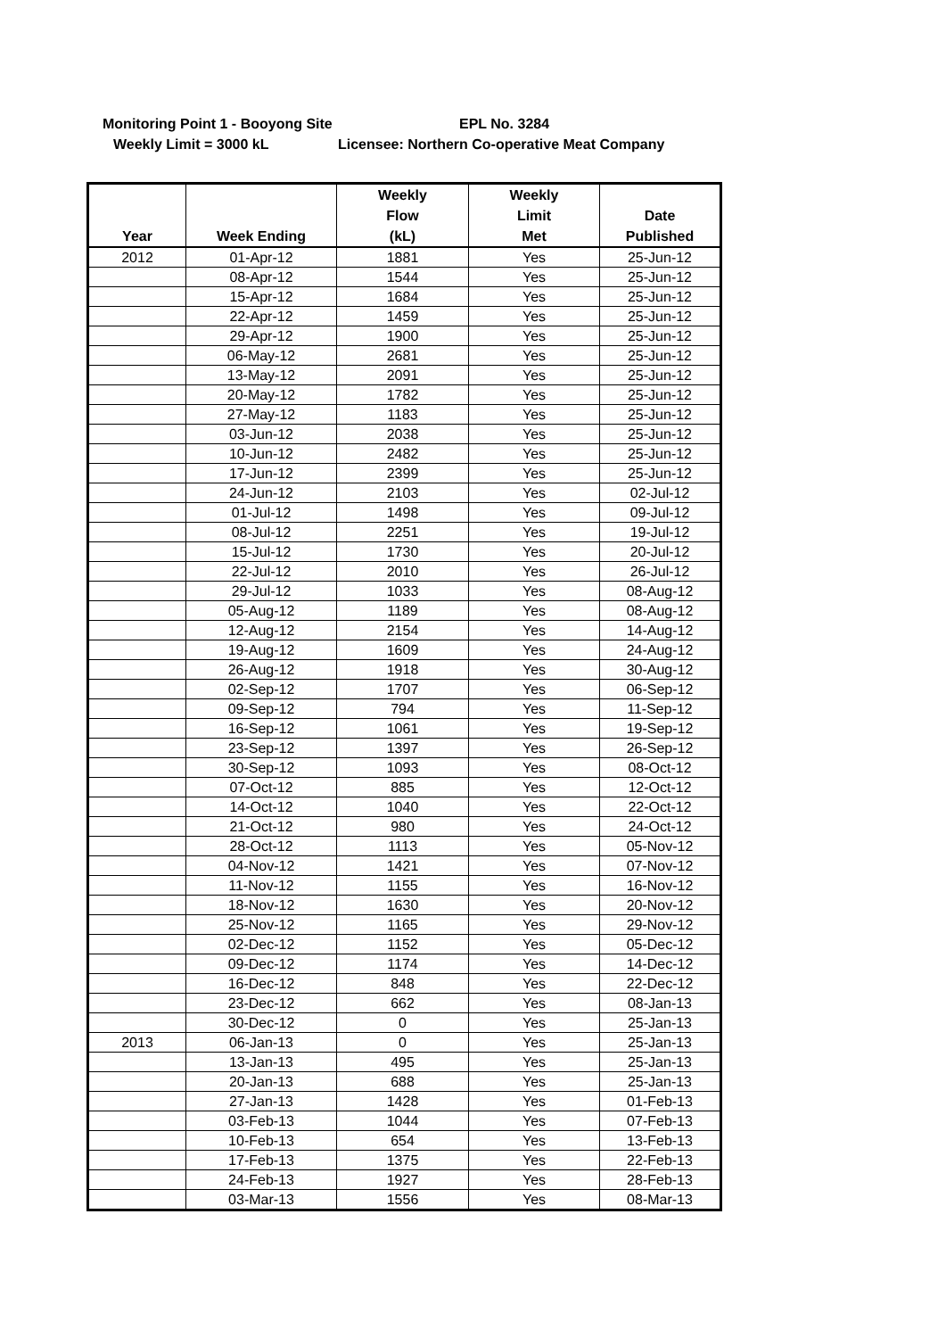Monitoring Point 1 - Booyong Site EPL No. 3284
Weekly Limit = 3000 kL Licensee: Northern Co-operative Meat Company
| Year | Week Ending | Weekly Flow (kL) | Weekly Limit Met | Date Published |
| --- | --- | --- | --- | --- |
| 2012 | 01-Apr-12 | 1881 | Yes | 25-Jun-12 |
| | 08-Apr-12 | 1544 | Yes | 25-Jun-12 |
| | 15-Apr-12 | 1684 | Yes | 25-Jun-12 |
| | 22-Apr-12 | 1459 | Yes | 25-Jun-12 |
| | 29-Apr-12 | 1900 | Yes | 25-Jun-12 |
| | 06-May-12 | 2681 | Yes | 25-Jun-12 |
| | 13-May-12 | 2091 | Yes | 25-Jun-12 |
| | 20-May-12 | 1782 | Yes | 25-Jun-12 |
| | 27-May-12 | 1183 | Yes | 25-Jun-12 |
| | 03-Jun-12 | 2038 | Yes | 25-Jun-12 |
| | 10-Jun-12 | 2482 | Yes | 25-Jun-12 |
| | 17-Jun-12 | 2399 | Yes | 25-Jun-12 |
| | 24-Jun-12 | 2103 | Yes | 02-Jul-12 |
| | 01-Jul-12 | 1498 | Yes | 09-Jul-12 |
| | 08-Jul-12 | 2251 | Yes | 19-Jul-12 |
| | 15-Jul-12 | 1730 | Yes | 20-Jul-12 |
| | 22-Jul-12 | 2010 | Yes | 26-Jul-12 |
| | 29-Jul-12 | 1033 | Yes | 08-Aug-12 |
| | 05-Aug-12 | 1189 | Yes | 08-Aug-12 |
| | 12-Aug-12 | 2154 | Yes | 14-Aug-12 |
| | 19-Aug-12 | 1609 | Yes | 24-Aug-12 |
| | 26-Aug-12 | 1918 | Yes | 30-Aug-12 |
| | 02-Sep-12 | 1707 | Yes | 06-Sep-12 |
| | 09-Sep-12 | 794 | Yes | 11-Sep-12 |
| | 16-Sep-12 | 1061 | Yes | 19-Sep-12 |
| | 23-Sep-12 | 1397 | Yes | 26-Sep-12 |
| | 30-Sep-12 | 1093 | Yes | 08-Oct-12 |
| | 07-Oct-12 | 885 | Yes | 12-Oct-12 |
| | 14-Oct-12 | 1040 | Yes | 22-Oct-12 |
| | 21-Oct-12 | 980 | Yes | 24-Oct-12 |
| | 28-Oct-12 | 1113 | Yes | 05-Nov-12 |
| | 04-Nov-12 | 1421 | Yes | 07-Nov-12 |
| | 11-Nov-12 | 1155 | Yes | 16-Nov-12 |
| | 18-Nov-12 | 1630 | Yes | 20-Nov-12 |
| | 25-Nov-12 | 1165 | Yes | 29-Nov-12 |
| | 02-Dec-12 | 1152 | Yes | 05-Dec-12 |
| | 09-Dec-12 | 1174 | Yes | 14-Dec-12 |
| | 16-Dec-12 | 848 | Yes | 22-Dec-12 |
| | 23-Dec-12 | 662 | Yes | 08-Jan-13 |
| | 30-Dec-12 | 0 | Yes | 25-Jan-13 |
| 2013 | 06-Jan-13 | 0 | Yes | 25-Jan-13 |
| | 13-Jan-13 | 495 | Yes | 25-Jan-13 |
| | 20-Jan-13 | 688 | Yes | 25-Jan-13 |
| | 27-Jan-13 | 1428 | Yes | 01-Feb-13 |
| | 03-Feb-13 | 1044 | Yes | 07-Feb-13 |
| | 10-Feb-13 | 654 | Yes | 13-Feb-13 |
| | 17-Feb-13 | 1375 | Yes | 22-Feb-13 |
| | 24-Feb-13 | 1927 | Yes | 28-Feb-13 |
| | 03-Mar-13 | 1556 | Yes | 08-Mar-13 |